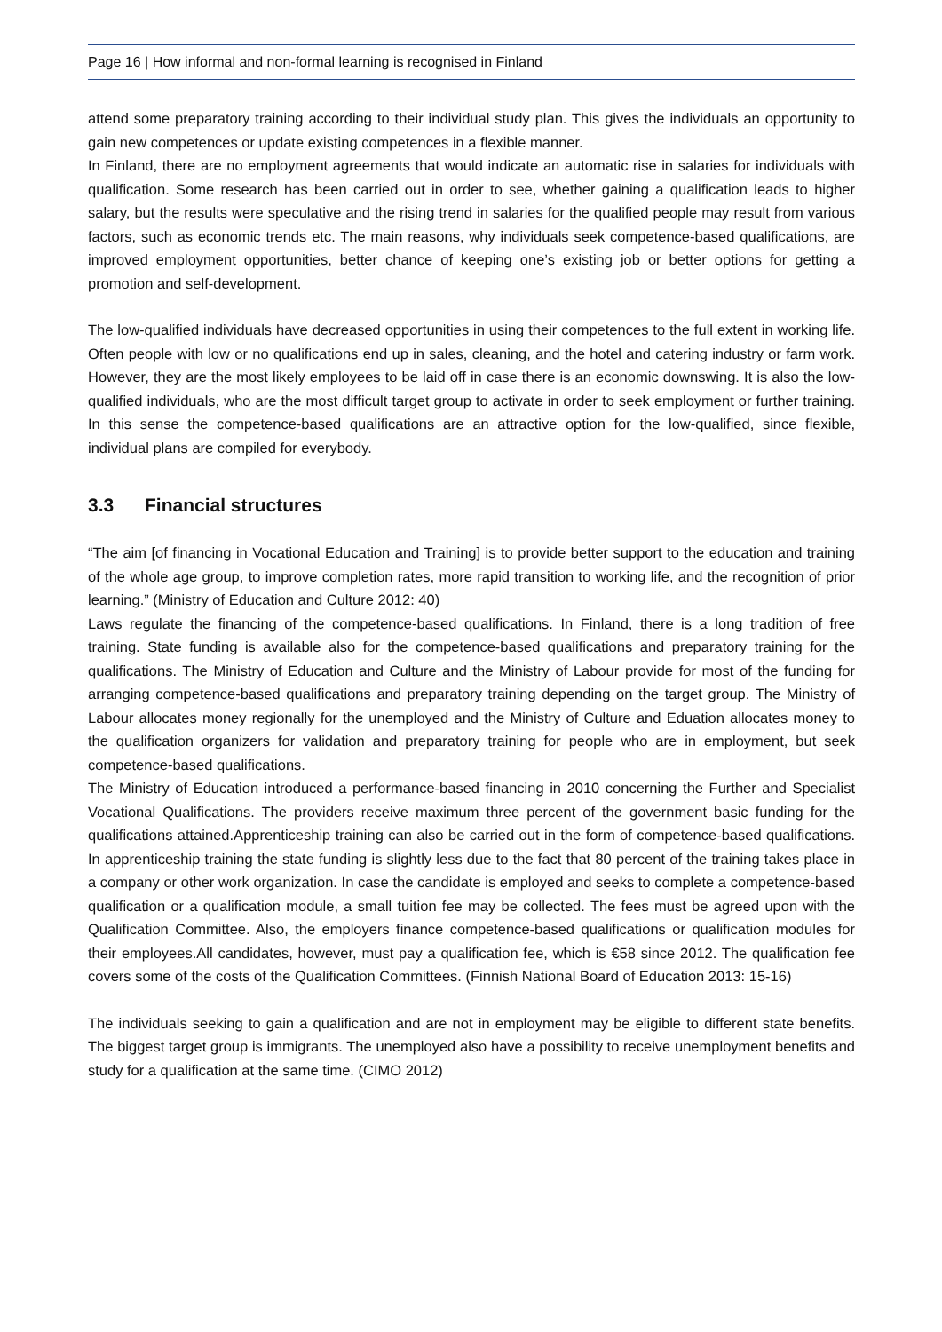Page 16 | How informal and non-formal learning is recognised in Finland
attend some preparatory training according to their individual study plan. This gives the individuals an opportunity to gain new competences or update existing competences in a flexible manner.
In Finland, there are no employment agreements that would indicate an automatic rise in salaries for individuals with qualification. Some research has been carried out in order to see, whether gaining a qualification leads to higher salary, but the results were speculative and the rising trend in salaries for the qualified people may result from various factors, such as economic trends etc. The main reasons, why individuals seek competence-based qualifications, are improved employment opportunities, better chance of keeping one’s existing job or better options for getting a promotion and self-development.
The low-qualified individuals have decreased opportunities in using their competences to the full extent in working life. Often people with low or no qualifications end up in sales, cleaning, and the hotel and catering industry or farm work. However, they are the most likely employees to be laid off in case there is an economic downswing. It is also the low-qualified individuals, who are the most difficult target group to activate in order to seek employment or further training. In this sense the competence-based qualifications are an attractive option for the low-qualified, since flexible, individual plans are compiled for everybody.
3.3 Financial structures
“The aim [of financing in Vocational Education and Training] is to provide better support to the education and training of the whole age group, to improve completion rates, more rapid transition to working life, and the recognition of prior learning.” (Ministry of Education and Culture 2012: 40)
Laws regulate the financing of the competence-based qualifications. In Finland, there is a long tradition of free training. State funding is available also for the competence-based qualifications and preparatory training for the qualifications. The Ministry of Education and Culture and the Ministry of Labour provide for most of the funding for arranging competence-based qualifications and preparatory training depending on the target group. The Ministry of Labour allocates money regionally for the unemployed and the Ministry of Culture and Eduation allocates money to the qualification organizers for validation and preparatory training for people who are in employment, but seek competence-based qualifications.
The Ministry of Education introduced a performance-based financing in 2010 concerning the Further and Specialist Vocational Qualifications. The providers receive maximum three percent of the government basic funding for the qualifications attained.Apprenticeship training can also be carried out in the form of competence-based qualifications. In apprenticeship training the state funding is slightly less due to the fact that 80 percent of the training takes place in a company or other work organization. In case the candidate is employed and seeks to complete a competence-based qualification or a qualification module, a small tuition fee may be collected. The fees must be agreed upon with the Qualification Committee. Also, the employers finance competence-based qualifications or qualification modules for their employees.All candidates, however, must pay a qualification fee, which is €58 since 2012. The qualification fee covers some of the costs of the Qualification Committees. (Finnish National Board of Education 2013: 15-16)
The individuals seeking to gain a qualification and are not in employment may be eligible to different state benefits. The biggest target group is immigrants. The unemployed also have a possibility to receive unemployment benefits and study for a qualification at the same time. (CIMO 2012)